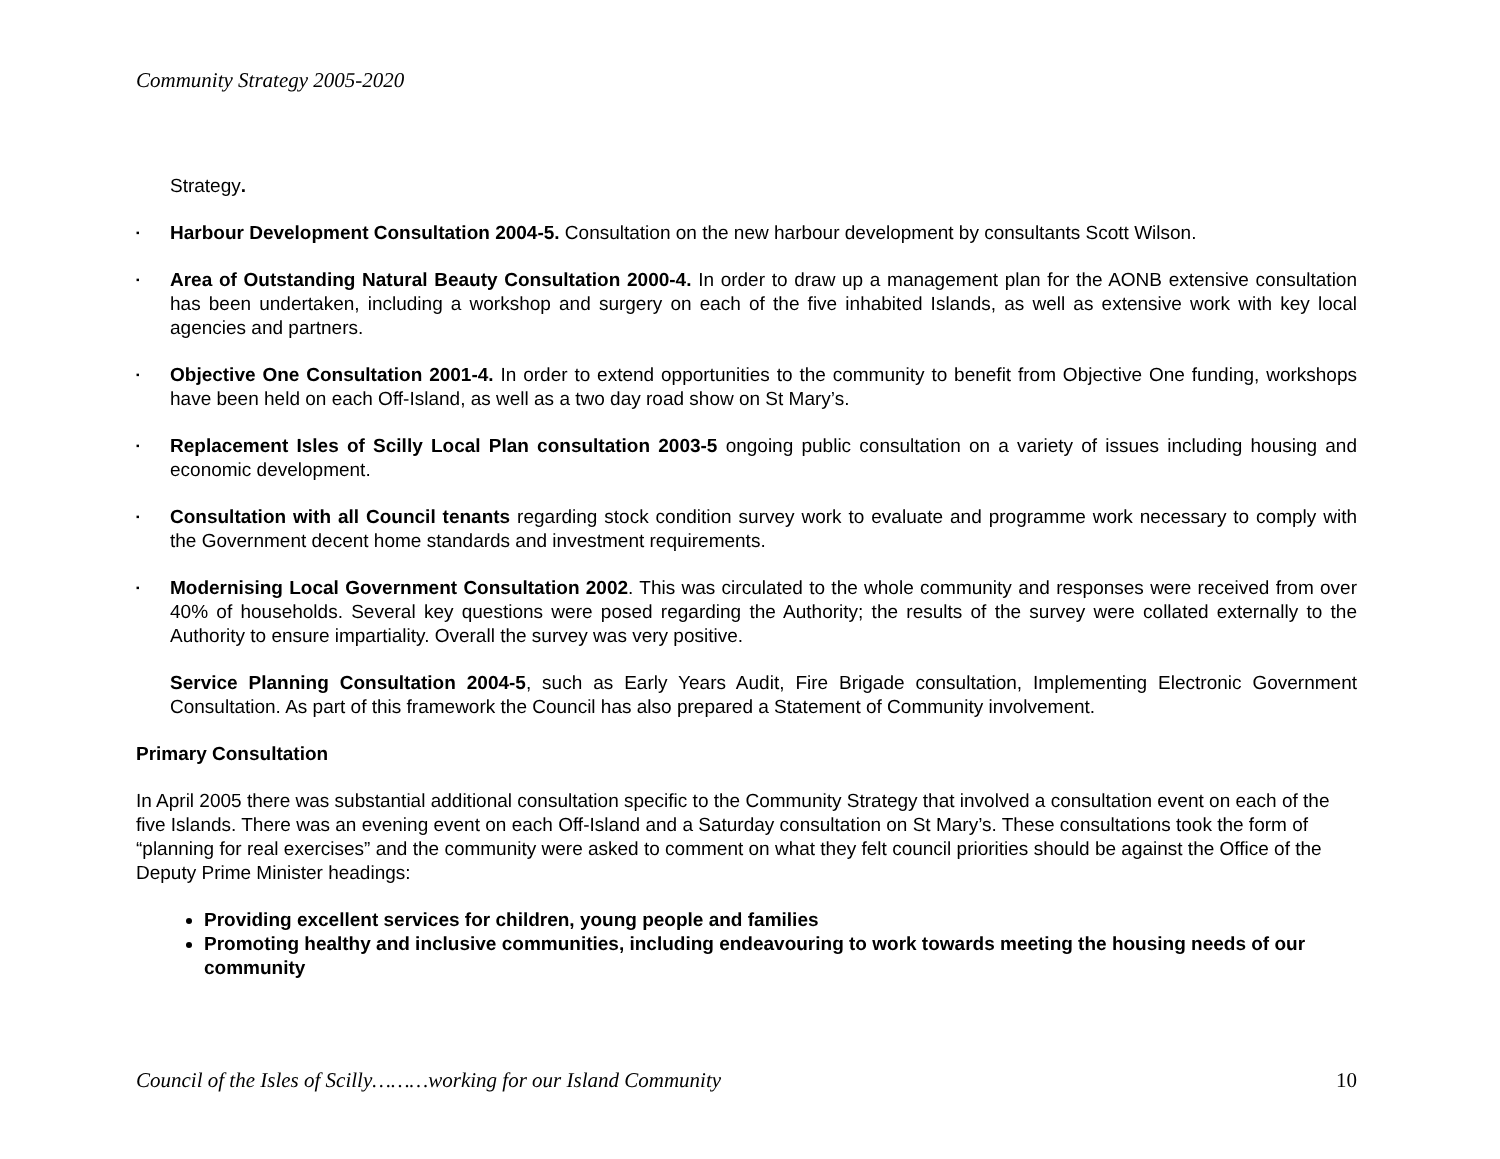Community Strategy 2005-2020
Strategy.
▪
Harbour Development Consultation 2004-5. Consultation on the new harbour development by consultants Scott Wilson.
▪
Area of Outstanding Natural Beauty Consultation 2000-4. In order to draw up a management plan for the AONB extensive consultation has been undertaken, including a workshop and surgery on each of the five inhabited Islands, as well as extensive work with key local agencies and partners.
▪
Objective One Consultation 2001-4. In order to extend opportunities to the community to benefit from Objective One funding, workshops have been held on each Off-Island, as well as a two day road show on St Mary’s.
▪
Replacement Isles of Scilly Local Plan consultation 2003-5 ongoing public consultation on a variety of issues including housing and economic development.
▪
Consultation with all Council tenants regarding stock condition survey work to evaluate and programme work necessary to comply with the Government decent home standards and investment requirements.
▪
Modernising Local Government Consultation 2002. This was circulated to the whole community and responses were received from over 40% of households. Several key questions were posed regarding the Authority; the results of the survey were collated externally to the Authority to ensure impartiality. Overall the survey was very positive.
Service Planning Consultation 2004-5, such as Early Years Audit, Fire Brigade consultation, Implementing Electronic Government Consultation. As part of this framework the Council has also prepared a Statement of Community involvement.
Primary Consultation
In April 2005 there was substantial additional consultation specific to the Community Strategy that involved a consultation event on each of the five Islands. There was an evening event on each Off-Island and a Saturday consultation on St Mary’s. These consultations took the form of “planning for real exercises” and the community were asked to comment on what they felt council priorities should be against the Office of the Deputy Prime Minister headings:
Providing excellent services for children, young people and families
Promoting healthy and inclusive communities, including endeavouring to work towards meeting the housing needs of our community
Council of the Isles of Scilly………working for our Island Community 10